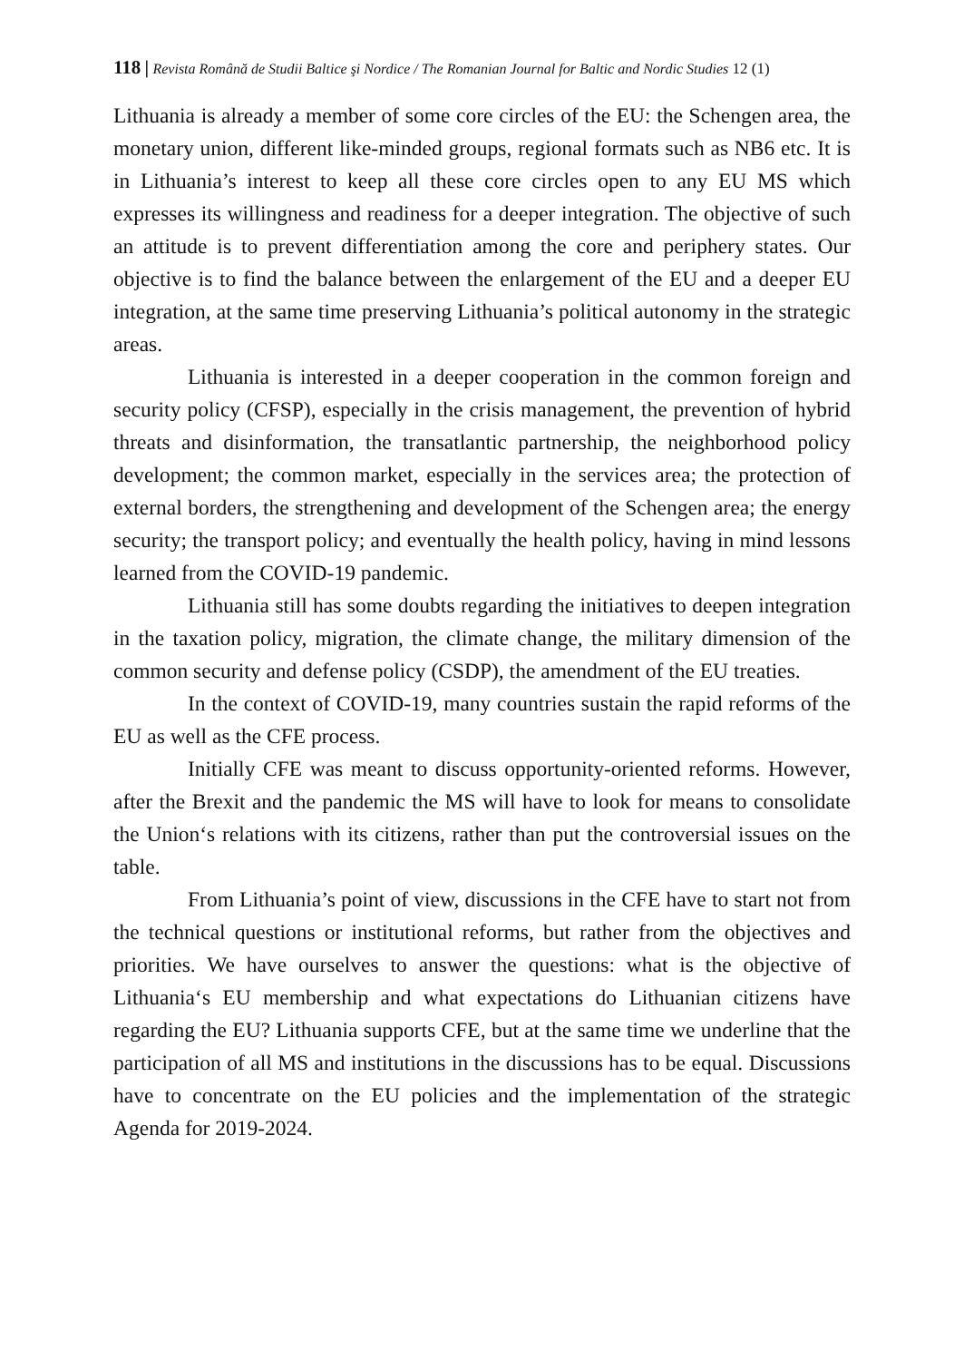118 | Revista Română de Studii Baltice şi Nordice / The Romanian Journal for Baltic and Nordic Studies 12 (1)
Lithuania is already a member of some core circles of the EU: the Schengen area, the monetary union, different like-minded groups, regional formats such as NB6 etc. It is in Lithuania’s interest to keep all these core circles open to any EU MS which expresses its willingness and readiness for a deeper integration. The objective of such an attitude is to prevent differentiation among the core and periphery states. Our objective is to find the balance between the enlargement of the EU and a deeper EU integration, at the same time preserving Lithuania’s political autonomy in the strategic areas.
Lithuania is interested in a deeper cooperation in the common foreign and security policy (CFSP), especially in the crisis management, the prevention of hybrid threats and disinformation, the transatlantic partnership, the neighborhood policy development; the common market, especially in the services area; the protection of external borders, the strengthening and development of the Schengen area; the energy security; the transport policy; and eventually the health policy, having in mind lessons learned from the COVID-19 pandemic.
Lithuania still has some doubts regarding the initiatives to deepen integration in the taxation policy, migration, the climate change, the military dimension of the common security and defense policy (CSDP), the amendment of the EU treaties.
In the context of COVID-19, many countries sustain the rapid reforms of the EU as well as the CFE process.
Initially CFE was meant to discuss opportunity-oriented reforms. However, after the Brexit and the pandemic the MS will have to look for means to consolidate the Union‘s relations with its citizens, rather than put the controversial issues on the table.
From Lithuania’s point of view, discussions in the CFE have to start not from the technical questions or institutional reforms, but rather from the objectives and priorities. We have ourselves to answer the questions: what is the objective of Lithuania‘s EU membership and what expectations do Lithuanian citizens have regarding the EU? Lithuania supports CFE, but at the same time we underline that the participation of all MS and institutions in the discussions has to be equal. Discussions have to concentrate on the EU policies and the implementation of the strategic Agenda for 2019-2024.